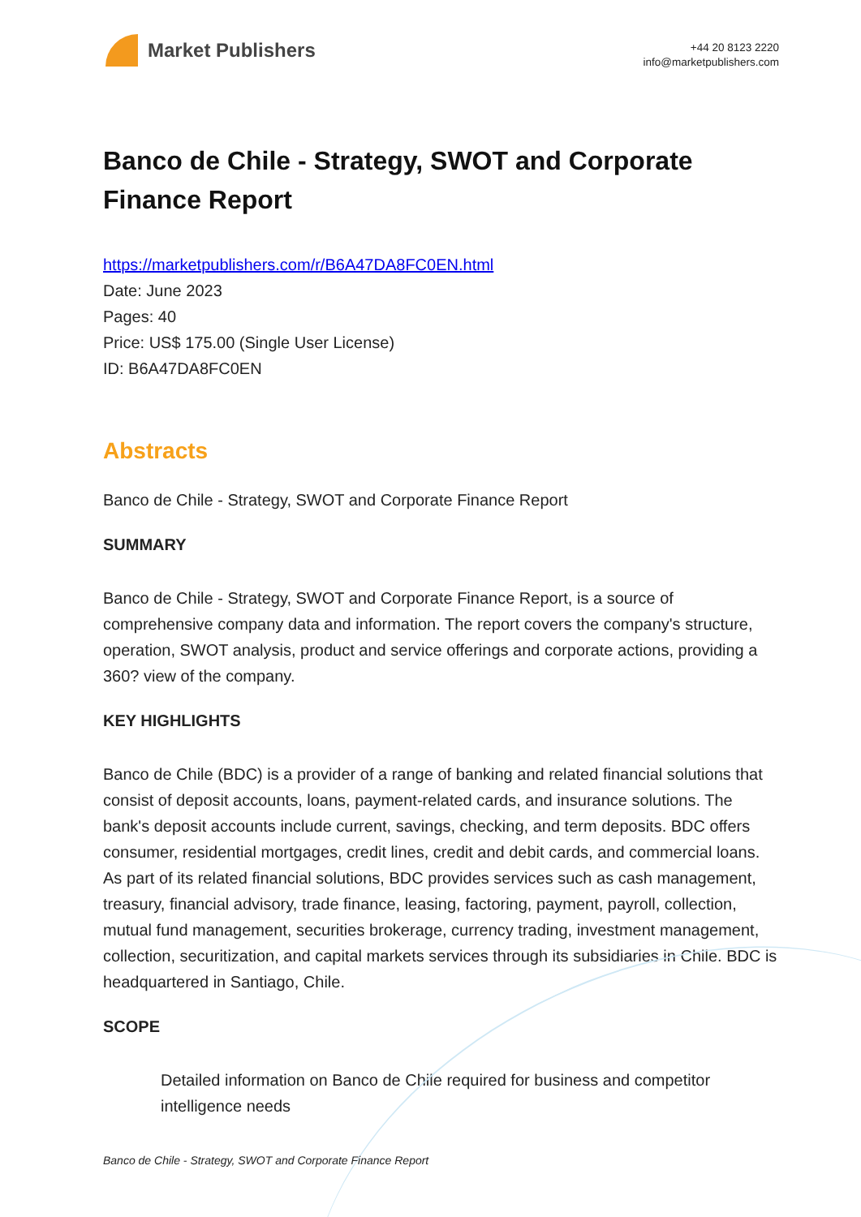Market Publishers
+44 20 8123 2220
info@marketpublishers.com
Banco de Chile - Strategy, SWOT and Corporate Finance Report
https://marketpublishers.com/r/B6A47DA8FC0EN.html
Date: June 2023
Pages: 40
Price: US$ 175.00 (Single User License)
ID: B6A47DA8FC0EN
Abstracts
Banco de Chile - Strategy, SWOT and Corporate Finance Report
SUMMARY
Banco de Chile - Strategy, SWOT and Corporate Finance Report, is a source of comprehensive company data and information. The report covers the company's structure, operation, SWOT analysis, product and service offerings and corporate actions, providing a 360? view of the company.
KEY HIGHLIGHTS
Banco de Chile (BDC) is a provider of a range of banking and related financial solutions that consist of deposit accounts, loans, payment-related cards, and insurance solutions. The bank's deposit accounts include current, savings, checking, and term deposits. BDC offers consumer, residential mortgages, credit lines, credit and debit cards, and commercial loans. As part of its related financial solutions, BDC provides services such as cash management, treasury, financial advisory, trade finance, leasing, factoring, payment, payroll, collection, mutual fund management, securities brokerage, currency trading, investment management, collection, securitization, and capital markets services through its subsidiaries in Chile. BDC is headquartered in Santiago, Chile.
SCOPE
Detailed information on Banco de Chile required for business and competitor intelligence needs
Banco de Chile - Strategy, SWOT and Corporate Finance Report